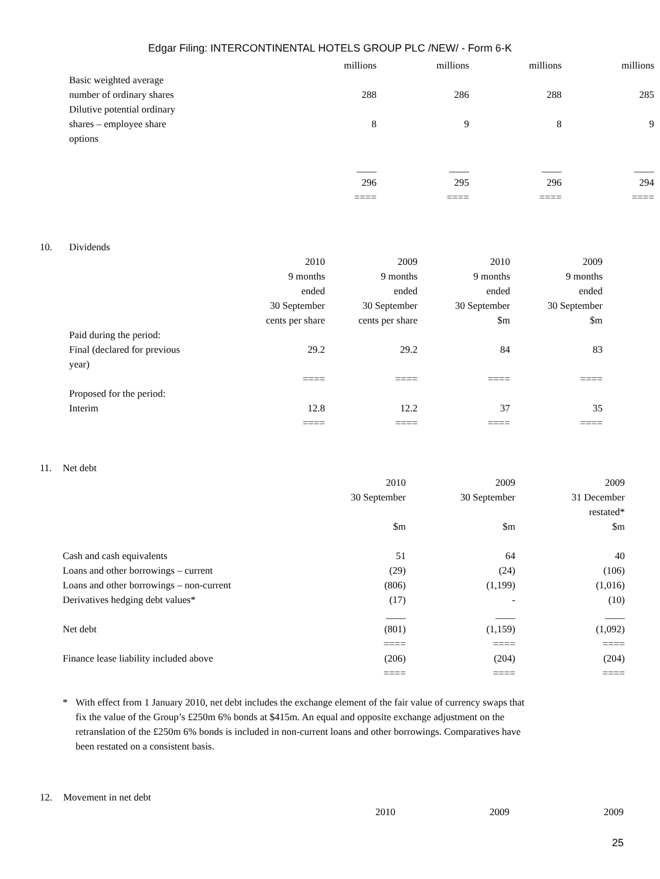Edgar Filing: INTERCONTINENTAL HOTELS GROUP PLC /NEW/ - Form 6-K
| | millions | millions | millions | millions |
| Basic weighted average number of ordinary shares | 288 | 286 | 288 | 285 |
| Dilutive potential ordinary shares – employee share options | 8 | 9 | 8 | 9 |
| | ____ 296 ==== | ____ 295 ==== | ____ 296 ==== | ____ 294 ==== |
| 10. | Dividends | | | | |
| | | 2010 9 months ended 30 September cents per share | 2009 9 months ended 30 September cents per share | 2010 9 months ended 30 September $m | 2009 9 months ended 30 September $m |
| | Paid during the period: | | | | |
| | Final (declared for previous year) | 29.2 | 29.2 | 84 | 83 |
| | | ==== | ==== | ==== | ==== |
| | Proposed for the period: | | | | |
| | Interim | 12.8 | 12.2 | 37 | 35 |
| | | ==== | ==== | ==== | ==== |
| 11. | Net debt | | | |
| | 2010 30 September $m | | 2009 30 September $m | 2009 31 December restated* $m |
| Cash and cash equivalents | 51 | 64 | 40 |
| Loans and other borrowings – current | (29) | (24) | (106) |
| Loans and other borrowings – non-current | (806) | (1,199) | (1,016) |
| Derivatives hedging debt values* | (17) | - | (10) |
| | ____ | ____ | ____ |
| Net debt | (801) | (1,159) | (1,092) |
| | ==== | ==== | ==== |
| Finance lease liability included above | (206) | (204) | (204) |
| | ==== | ==== | ==== |
* With effect from 1 January 2010, net debt includes the exchange element of the fair value of currency swaps that fix the value of the Group’s £250m 6% bonds at $415m. An equal and opposite exchange adjustment on the retranslation of the £250m 6% bonds is included in non-current loans and other borrowings. Comparatives have been restated on a consistent basis.
| 12. | Movement in net debt | | |
| | 2010 | 2009 | 2009 |
25